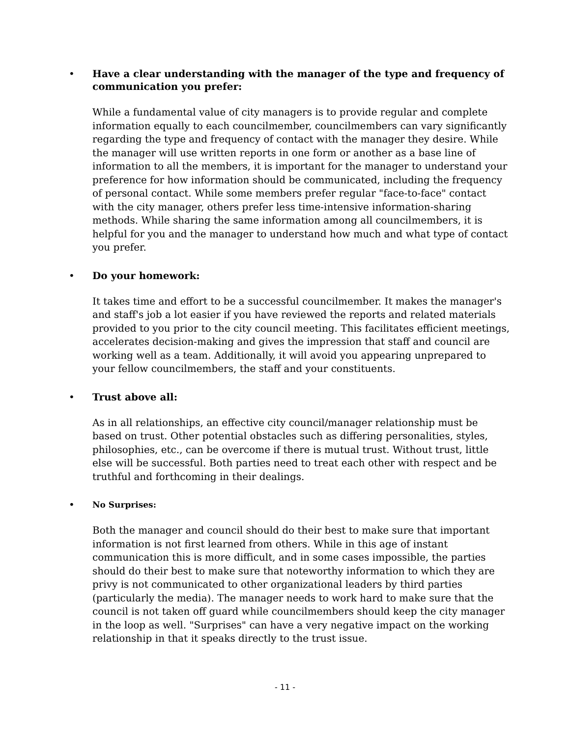•
Have a clear understanding with the manager of the type and frequency of communication you prefer:
While a fundamental value of city managers is to provide regular and complete information equally to each councilmember, councilmembers can vary significantly regarding the type and frequency of contact with the manager they desire. While the manager will use written reports in one form or another as a base line of information to all the members, it is important for the manager to understand your preference for how information should be communicated, including the frequency of personal contact. While some members prefer regular "face-to-face" contact with the city manager, others prefer less time-intensive information-sharing methods. While sharing the same information among all councilmembers, it is helpful for you and the manager to understand how much and what type of contact you prefer.
•
Do your homework:
It takes time and effort to be a successful councilmember. It makes the manager's and staff's job a lot easier if you have reviewed the reports and related materials provided to you prior to the city council meeting. This facilitates efficient meetings, accelerates decision-making and gives the impression that staff and council are working well as a team. Additionally, it will avoid you appearing unprepared to your fellow councilmembers, the staff and your constituents.
•
Trust above all:
As in all relationships, an effective city council/manager relationship must be based on trust. Other potential obstacles such as differing personalities, styles, philosophies, etc., can be overcome if there is mutual trust. Without trust, little else will be successful. Both parties need to treat each other with respect and be truthful and forthcoming in their dealings.
•
No Surprises:
Both the manager and council should do their best to make sure that important information is not first learned from others. While in this age of instant communication this is more difficult, and in some cases impossible, the parties should do their best to make sure that noteworthy information to which they are privy is not communicated to other organizational leaders by third parties (particularly the media). The manager needs to work hard to make sure that the council is not taken off guard while councilmembers should keep the city manager in the loop as well. "Surprises" can have a very negative impact on the working relationship in that it speaks directly to the trust issue.
- 11 -